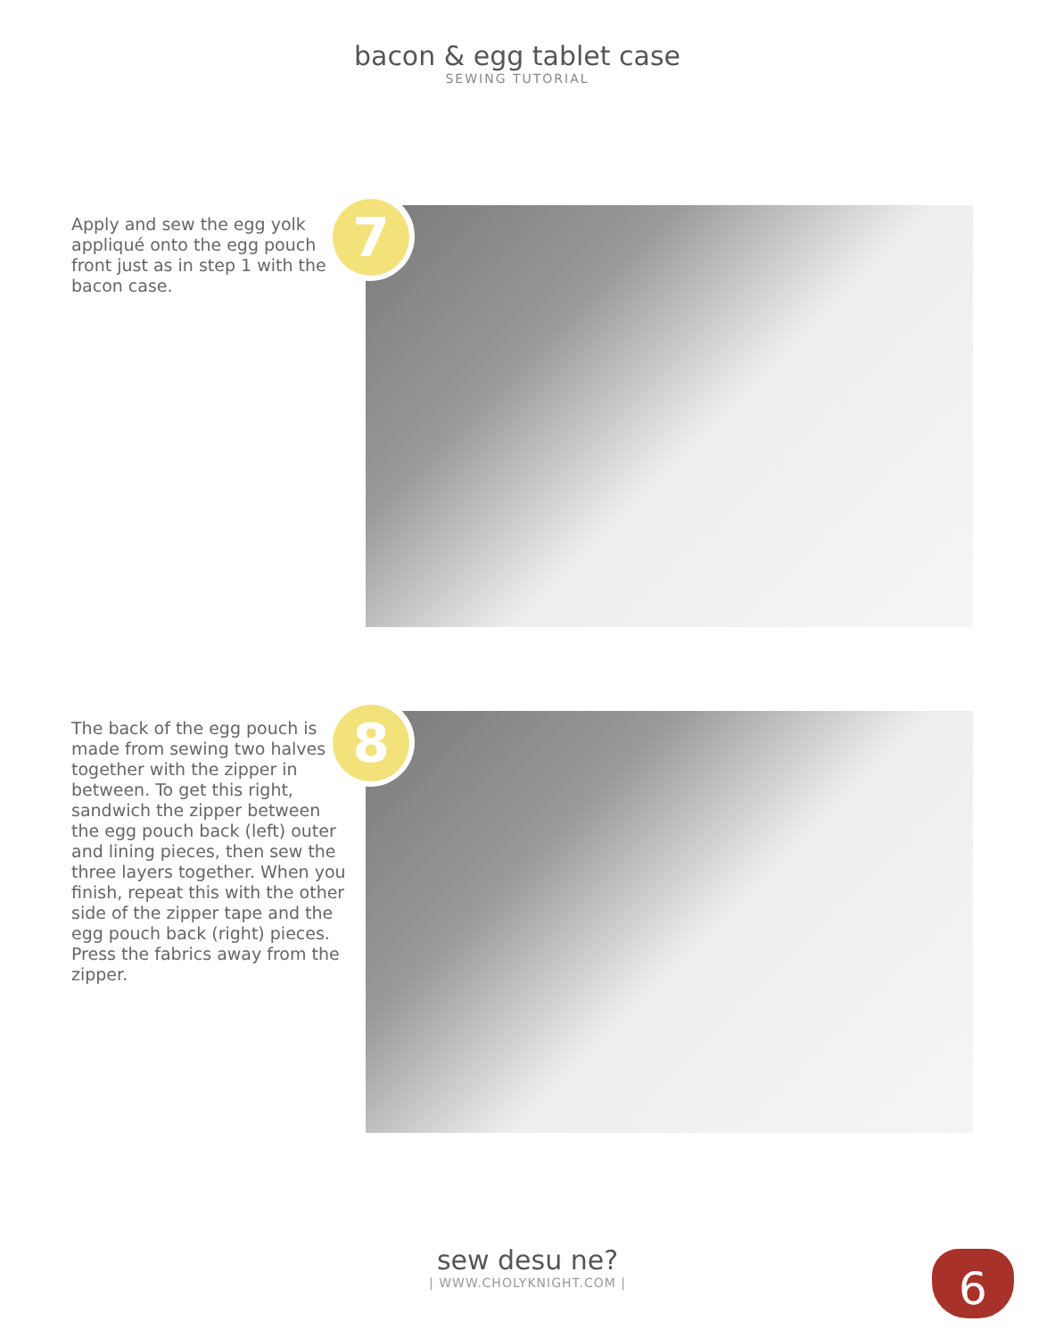bacon & egg tablet case
SEWING TUTORIAL
Apply and sew the egg yolk appliqué onto the egg pouch front just as in step 1 with the bacon case.
7
The back of the egg pouch is made from sewing two halves together with the zipper in between. To get this right, sandwich the zipper between the egg pouch back (left) outer and lining pieces, then sew the three layers together. When you finish, repeat this with the other side of the zipper tape and the egg pouch back (right) pieces. Press the fabrics away from the zipper.
8
sew desu ne?
| WWW.CHOLYKNIGHT.COM |
6